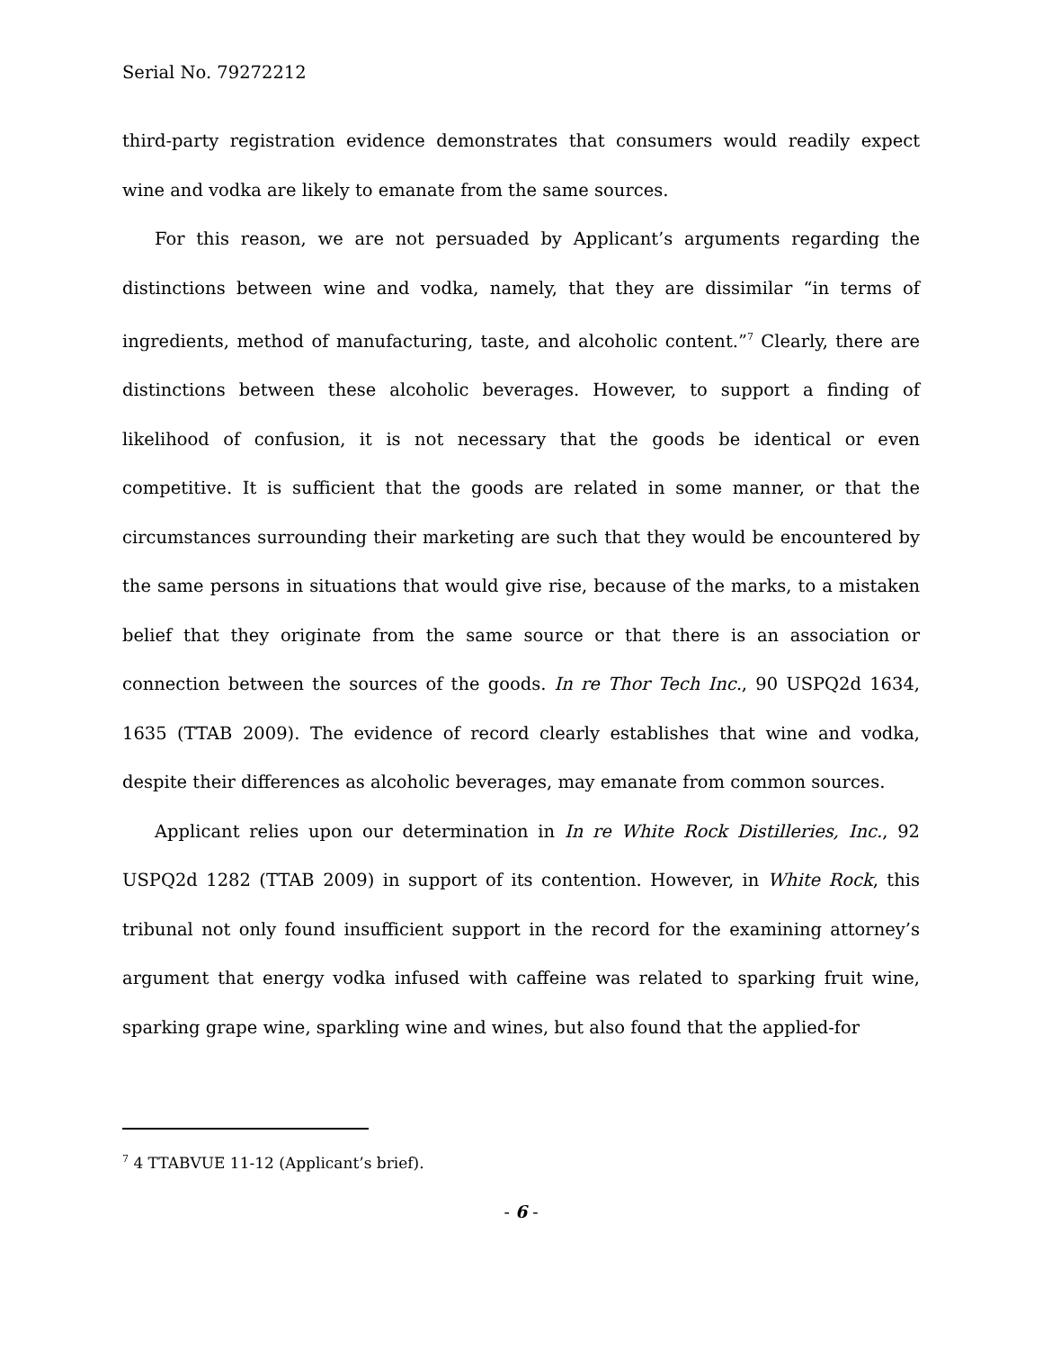Serial No. 79272212
third-party registration evidence demonstrates that consumers would readily expect wine and vodka are likely to emanate from the same sources.
For this reason, we are not persuaded by Applicant’s arguments regarding the distinctions between wine and vodka, namely, that they are dissimilar “in terms of ingredients, method of manufacturing, taste, and alcoholic content.”<sup>7</sup> Clearly, there are distinctions between these alcoholic beverages. However, to support a finding of likelihood of confusion, it is not necessary that the goods be identical or even competitive. It is sufficient that the goods are related in some manner, or that the circumstances surrounding their marketing are such that they would be encountered by the same persons in situations that would give rise, because of the marks, to a mistaken belief that they originate from the same source or that there is an association or connection between the sources of the goods. In re Thor Tech Inc., 90 USPQ2d 1634, 1635 (TTAB 2009). The evidence of record clearly establishes that wine and vodka, despite their differences as alcoholic beverages, may emanate from common sources.
Applicant relies upon our determination in In re White Rock Distilleries, Inc., 92 USPQ2d 1282 (TTAB 2009) in support of its contention. However, in White Rock, this tribunal not only found insufficient support in the record for the examining attorney’s argument that energy vodka infused with caffeine was related to sparking fruit wine, sparking grape wine, sparkling wine and wines, but also found that the applied-for
<sup>7</sup> 4 TTABVUE 11-12 (Applicant’s brief).
- 6 -